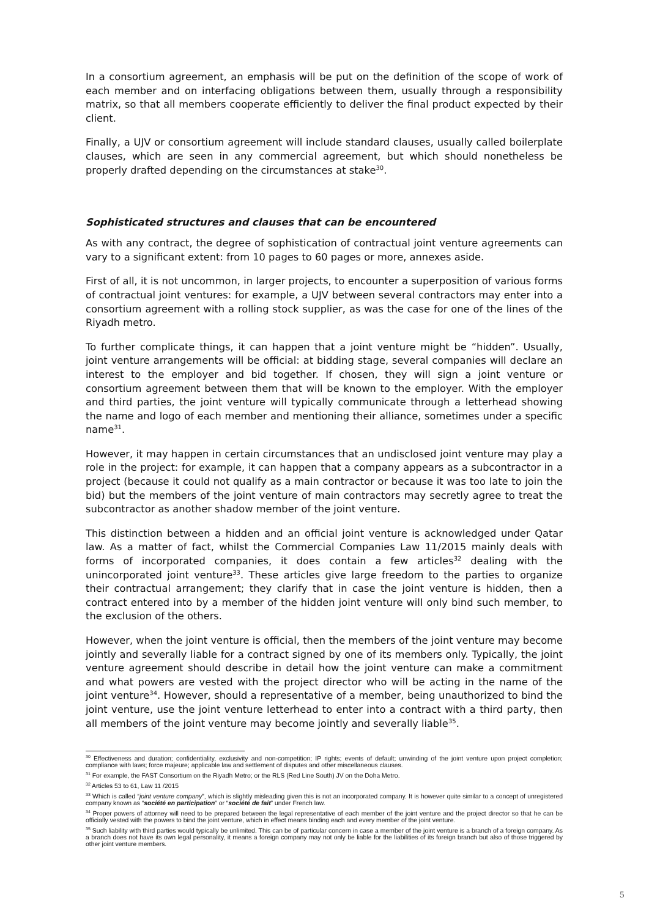In a consortium agreement, an emphasis will be put on the definition of the scope of work of each member and on interfacing obligations between them, usually through a responsibility matrix, so that all members cooperate efficiently to deliver the final product expected by their client.
Finally, a UJV or consortium agreement will include standard clauses, usually called boilerplate clauses, which are seen in any commercial agreement, but which should nonetheless be properly drafted depending on the circumstances at stake<sup>30</sup>.
Sophisticated structures and clauses that can be encountered
As with any contract, the degree of sophistication of contractual joint venture agreements can vary to a significant extent: from 10 pages to 60 pages or more, annexes aside.
First of all, it is not uncommon, in larger projects, to encounter a superposition of various forms of contractual joint ventures: for example, a UJV between several contractors may enter into a consortium agreement with a rolling stock supplier, as was the case for one of the lines of the Riyadh metro.
To further complicate things, it can happen that a joint venture might be “hidden”. Usually, joint venture arrangements will be official: at bidding stage, several companies will declare an interest to the employer and bid together. If chosen, they will sign a joint venture or consortium agreement between them that will be known to the employer. With the employer and third parties, the joint venture will typically communicate through a letterhead showing the name and logo of each member and mentioning their alliance, sometimes under a specific name<sup>31</sup>.
However, it may happen in certain circumstances that an undisclosed joint venture may play a role in the project: for example, it can happen that a company appears as a subcontractor in a project (because it could not qualify as a main contractor or because it was too late to join the bid) but the members of the joint venture of main contractors may secretly agree to treat the subcontractor as another shadow member of the joint venture.
This distinction between a hidden and an official joint venture is acknowledged under Qatar law. As a matter of fact, whilst the Commercial Companies Law 11/2015 mainly deals with forms of incorporated companies, it does contain a few articles<sup>32</sup> dealing with the unincorporated joint venture<sup>33</sup>. These articles give large freedom to the parties to organize their contractual arrangement; they clarify that in case the joint venture is hidden, then a contract entered into by a member of the hidden joint venture will only bind such member, to the exclusion of the others.
However, when the joint venture is official, then the members of the joint venture may become jointly and severally liable for a contract signed by one of its members only. Typically, the joint venture agreement should describe in detail how the joint venture can make a commitment and what powers are vested with the project director who will be acting in the name of the joint venture<sup>34</sup>. However, should a representative of a member, being unauthorized to bind the joint venture, use the joint venture letterhead to enter into a contract with a third party, then all members of the joint venture may become jointly and severally liable<sup>35</sup>.
<sup>30</sup> Effectiveness and duration; confidentiality, exclusivity and non-competition; IP rights; events of default; unwinding of the joint venture upon project completion; compliance with laws; force majeure; applicable law and settlement of disputes and other miscellaneous clauses.
<sup>31</sup> For example, the FAST Consortium on the Riyadh Metro; or the RLS (Red Line South) JV on the Doha Metro.
<sup>32</sup> Articles 53 to 61, Law 11 /2015
<sup>33</sup> Which is called “joint venture company”, which is slightly misleading given this is not an incorporated company. It is however quite similar to a concept of unregistered company known as “société en participation” or “société de fait” under French law.
<sup>34</sup> Proper powers of attorney will need to be prepared between the legal representative of each member of the joint venture and the project director so that he can be officially vested with the powers to bind the joint venture, which in effect means binding each and every member of the joint venture.
<sup>35</sup> Such liability with third parties would typically be unlimited. This can be of particular concern in case a member of the joint venture is a branch of a foreign company. As a branch does not have its own legal personality, it means a foreign company may not only be liable for the liabilities of its foreign branch but also of those triggered by other joint venture members.
5